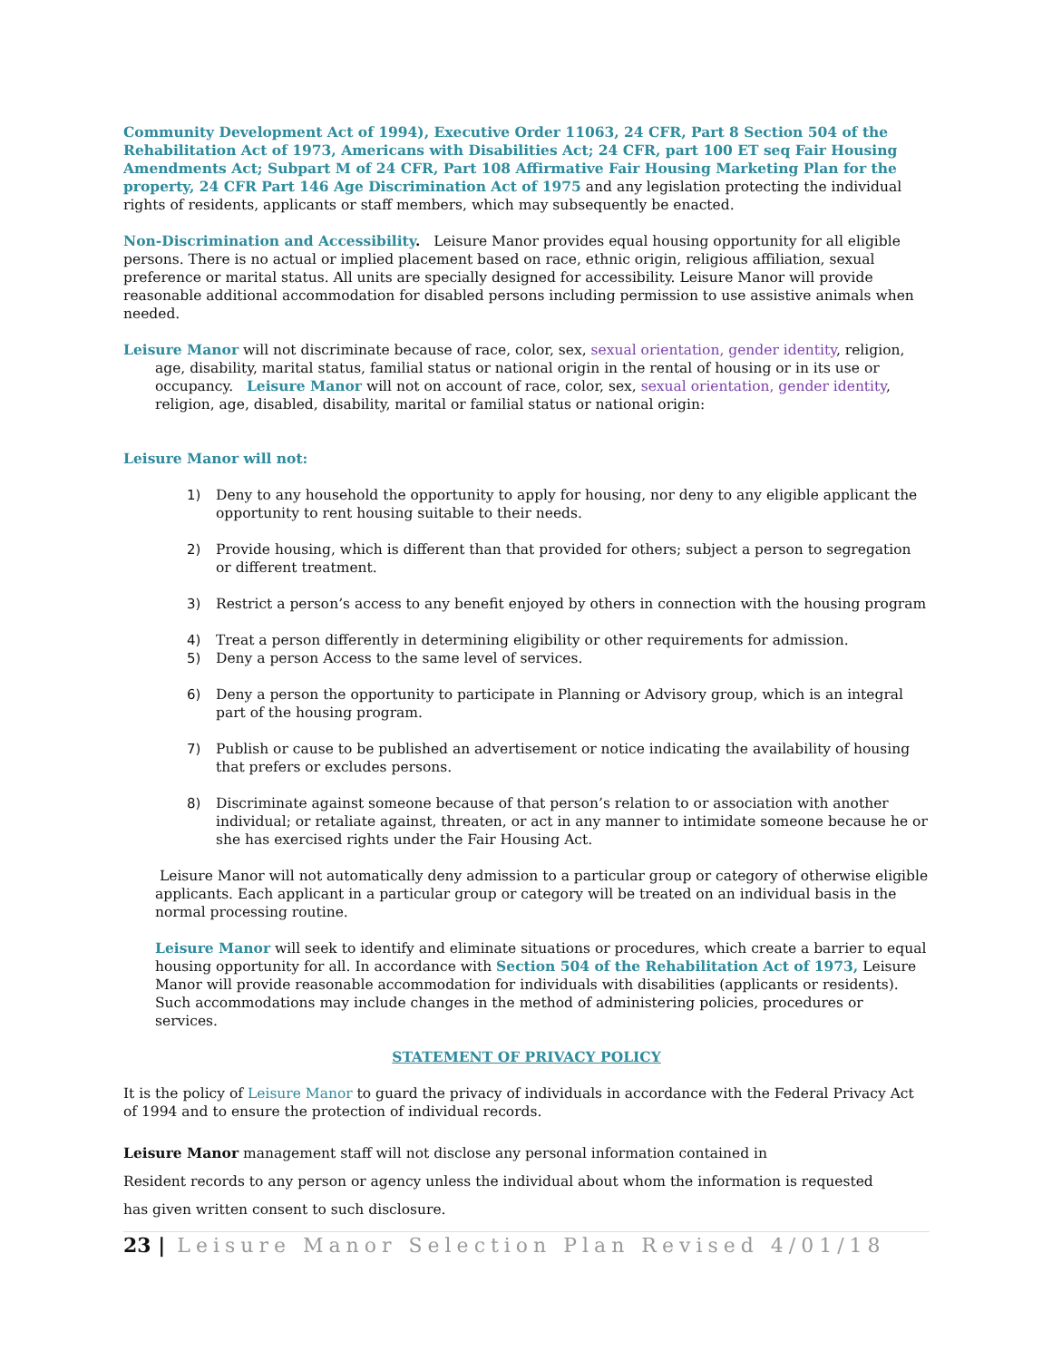Community Development Act of 1994), Executive Order 11063, 24 CFR, Part 8 Section 504 of the Rehabilitation Act of 1973, Americans with Disabilities Act; 24 CFR, part 100 ET seq Fair Housing Amendments Act; Subpart M of 24 CFR, Part 108 Affirmative Fair Housing Marketing Plan for the property, 24 CFR Part 146 Age Discrimination Act of 1975 and any legislation protecting the individual rights of residents, applicants or staff members, which may subsequently be enacted.
Non-Discrimination and Accessibility. Leisure Manor provides equal housing opportunity for all eligible persons. There is no actual or implied placement based on race, ethnic origin, religious affiliation, sexual preference or marital status. All units are specially designed for accessibility. Leisure Manor will provide reasonable additional accommodation for disabled persons including permission to use assistive animals when needed.
Leisure Manor will not discriminate because of race, color, sex, sexual orientation, gender identity, religion, age, disability, marital status, familial status or national origin in the rental of housing or in its use or occupancy. Leisure Manor will not on account of race, color, sex, sexual orientation, gender identity, religion, age, disabled, disability, marital or familial status or national origin:
Leisure Manor will not:
1) Deny to any household the opportunity to apply for housing, nor deny to any eligible applicant the opportunity to rent housing suitable to their needs.
2) Provide housing, which is different than that provided for others; subject a person to segregation or different treatment.
3) Restrict a person’s access to any benefit enjoyed by others in connection with the housing program
4) Treat a person differently in determining eligibility or other requirements for admission.
5) Deny a person Access to the same level of services.
6) Deny a person the opportunity to participate in Planning or Advisory group, which is an integral part of the housing program.
7) Publish or cause to be published an advertisement or notice indicating the availability of housing that prefers or excludes persons.
8) Discriminate against someone because of that person’s relation to or association with another individual; or retaliate against, threaten, or act in any manner to intimidate someone because he or she has exercised rights under the Fair Housing Act.
Leisure Manor will not automatically deny admission to a particular group or category of otherwise eligible applicants. Each applicant in a particular group or category will be treated on an individual basis in the normal processing routine.
Leisure Manor will seek to identify and eliminate situations or procedures, which create a barrier to equal housing opportunity for all. In accordance with Section 504 of the Rehabilitation Act of 1973, Leisure Manor will provide reasonable accommodation for individuals with disabilities (applicants or residents). Such accommodations may include changes in the method of administering policies, procedures or services.
STATEMENT OF PRIVACY POLICY
It is the policy of Leisure Manor to guard the privacy of individuals in accordance with the Federal Privacy Act of 1994 and to ensure the protection of individual records.
Leisure Manor management staff will not disclose any personal information contained in
Resident records to any person or agency unless the individual about whom the information is requested
has given written consent to such disclosure.
23 | Leisure Manor Selection Plan Revised 4/01/18